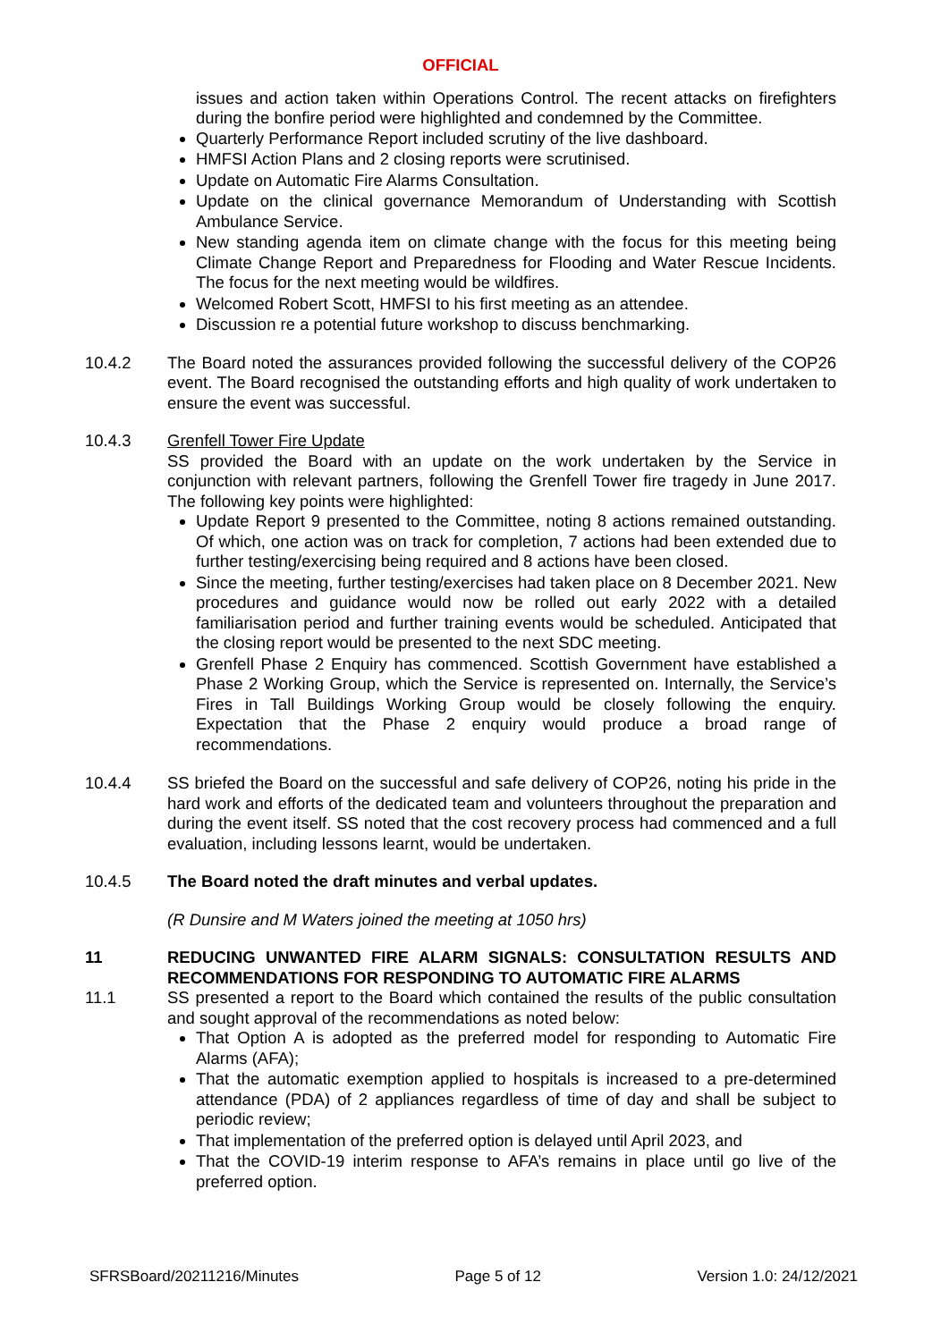OFFICIAL
issues and action taken within Operations Control. The recent attacks on firefighters during the bonfire period were highlighted and condemned by the Committee.
Quarterly Performance Report included scrutiny of the live dashboard.
HMFSI Action Plans and 2 closing reports were scrutinised.
Update on Automatic Fire Alarms Consultation.
Update on the clinical governance Memorandum of Understanding with Scottish Ambulance Service.
New standing agenda item on climate change with the focus for this meeting being Climate Change Report and Preparedness for Flooding and Water Rescue Incidents. The focus for the next meeting would be wildfires.
Welcomed Robert Scott, HMFSI to his first meeting as an attendee.
Discussion re a potential future workshop to discuss benchmarking.
10.4.2 The Board noted the assurances provided following the successful delivery of the COP26 event. The Board recognised the outstanding efforts and high quality of work undertaken to ensure the event was successful.
10.4.3 Grenfell Tower Fire Update
SS provided the Board with an update on the work undertaken by the Service in conjunction with relevant partners, following the Grenfell Tower fire tragedy in June 2017. The following key points were highlighted:
Update Report 9 presented to the Committee, noting 8 actions remained outstanding. Of which, one action was on track for completion, 7 actions had been extended due to further testing/exercising being required and 8 actions have been closed.
Since the meeting, further testing/exercises had taken place on 8 December 2021. New procedures and guidance would now be rolled out early 2022 with a detailed familiarisation period and further training events would be scheduled. Anticipated that the closing report would be presented to the next SDC meeting.
Grenfell Phase 2 Enquiry has commenced. Scottish Government have established a Phase 2 Working Group, which the Service is represented on. Internally, the Service’s Fires in Tall Buildings Working Group would be closely following the enquiry. Expectation that the Phase 2 enquiry would produce a broad range of recommendations.
10.4.4 SS briefed the Board on the successful and safe delivery of COP26, noting his pride in the hard work and efforts of the dedicated team and volunteers throughout the preparation and during the event itself. SS noted that the cost recovery process had commenced and a full evaluation, including lessons learnt, would be undertaken.
10.4.5 The Board noted the draft minutes and verbal updates.
(R Dunsire and M Waters joined the meeting at 1050 hrs)
11 REDUCING UNWANTED FIRE ALARM SIGNALS: CONSULTATION RESULTS AND RECOMMENDATIONS FOR RESPONDING TO AUTOMATIC FIRE ALARMS
11.1 SS presented a report to the Board which contained the results of the public consultation and sought approval of the recommendations as noted below:
That Option A is adopted as the preferred model for responding to Automatic Fire Alarms (AFA);
That the automatic exemption applied to hospitals is increased to a pre-determined attendance (PDA) of 2 appliances regardless of time of day and shall be subject to periodic review;
That implementation of the preferred option is delayed until April 2023, and
That the COVID-19 interim response to AFA’s remains in place until go live of the preferred option.
SFRSBoard/20211216/Minutes Page 5 of 12 Version 1.0: 24/12/2021